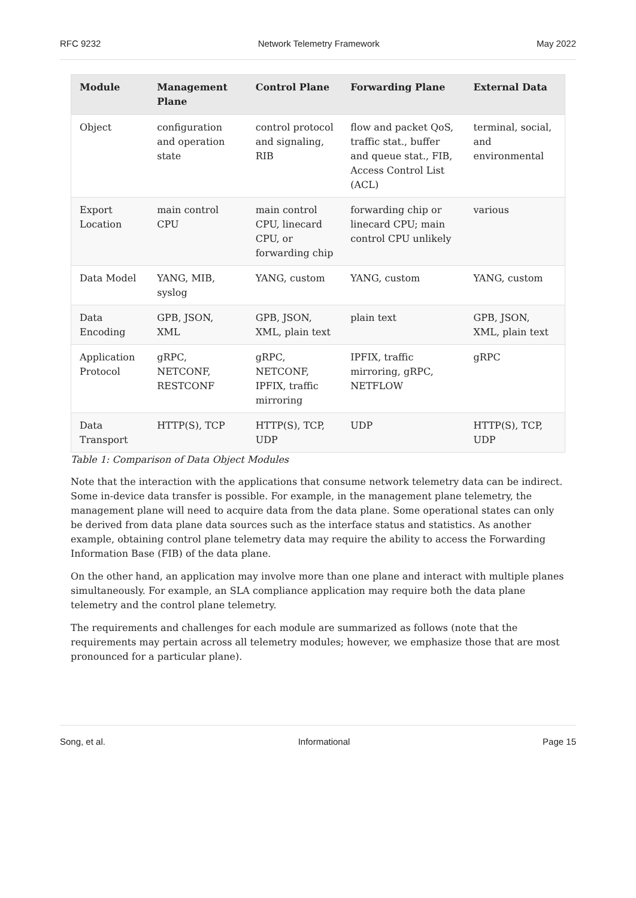RFC 9232 Network Telemetry Framework May 2022
| Module | Management Plane | Control Plane | Forwarding Plane | External Data |
| --- | --- | --- | --- | --- |
| Object | configuration and operation state | control protocol and signaling, RIB | flow and packet QoS, traffic stat., buffer and queue stat., FIB, Access Control List (ACL) | terminal, social, and environmental |
| Export Location | main control CPU | main control CPU, linecard CPU, or forwarding chip | forwarding chip or linecard CPU; main control CPU unlikely | various |
| Data Model | YANG, MIB, syslog | YANG, custom | YANG, custom | YANG, custom |
| Data Encoding | GPB, JSON, XML | GPB, JSON, XML, plain text | plain text | GPB, JSON, XML, plain text |
| Application Protocol | gRPC, NETCONF, RESTCONF | gRPC, NETCONF, IPFIX, traffic mirroring | IPFIX, traffic mirroring, gRPC, NETFLOW | gRPC |
| Data Transport | HTTP(S), TCP | HTTP(S), TCP, UDP | UDP | HTTP(S), TCP, UDP |
Table 1: Comparison of Data Object Modules
Note that the interaction with the applications that consume network telemetry data can be indirect. Some in-device data transfer is possible. For example, in the management plane telemetry, the management plane will need to acquire data from the data plane. Some operational states can only be derived from data plane data sources such as the interface status and statistics. As another example, obtaining control plane telemetry data may require the ability to access the Forwarding Information Base (FIB) of the data plane.
On the other hand, an application may involve more than one plane and interact with multiple planes simultaneously. For example, an SLA compliance application may require both the data plane telemetry and the control plane telemetry.
The requirements and challenges for each module are summarized as follows (note that the requirements may pertain across all telemetry modules; however, we emphasize those that are most pronounced for a particular plane).
Song, et al. Informational Page 15